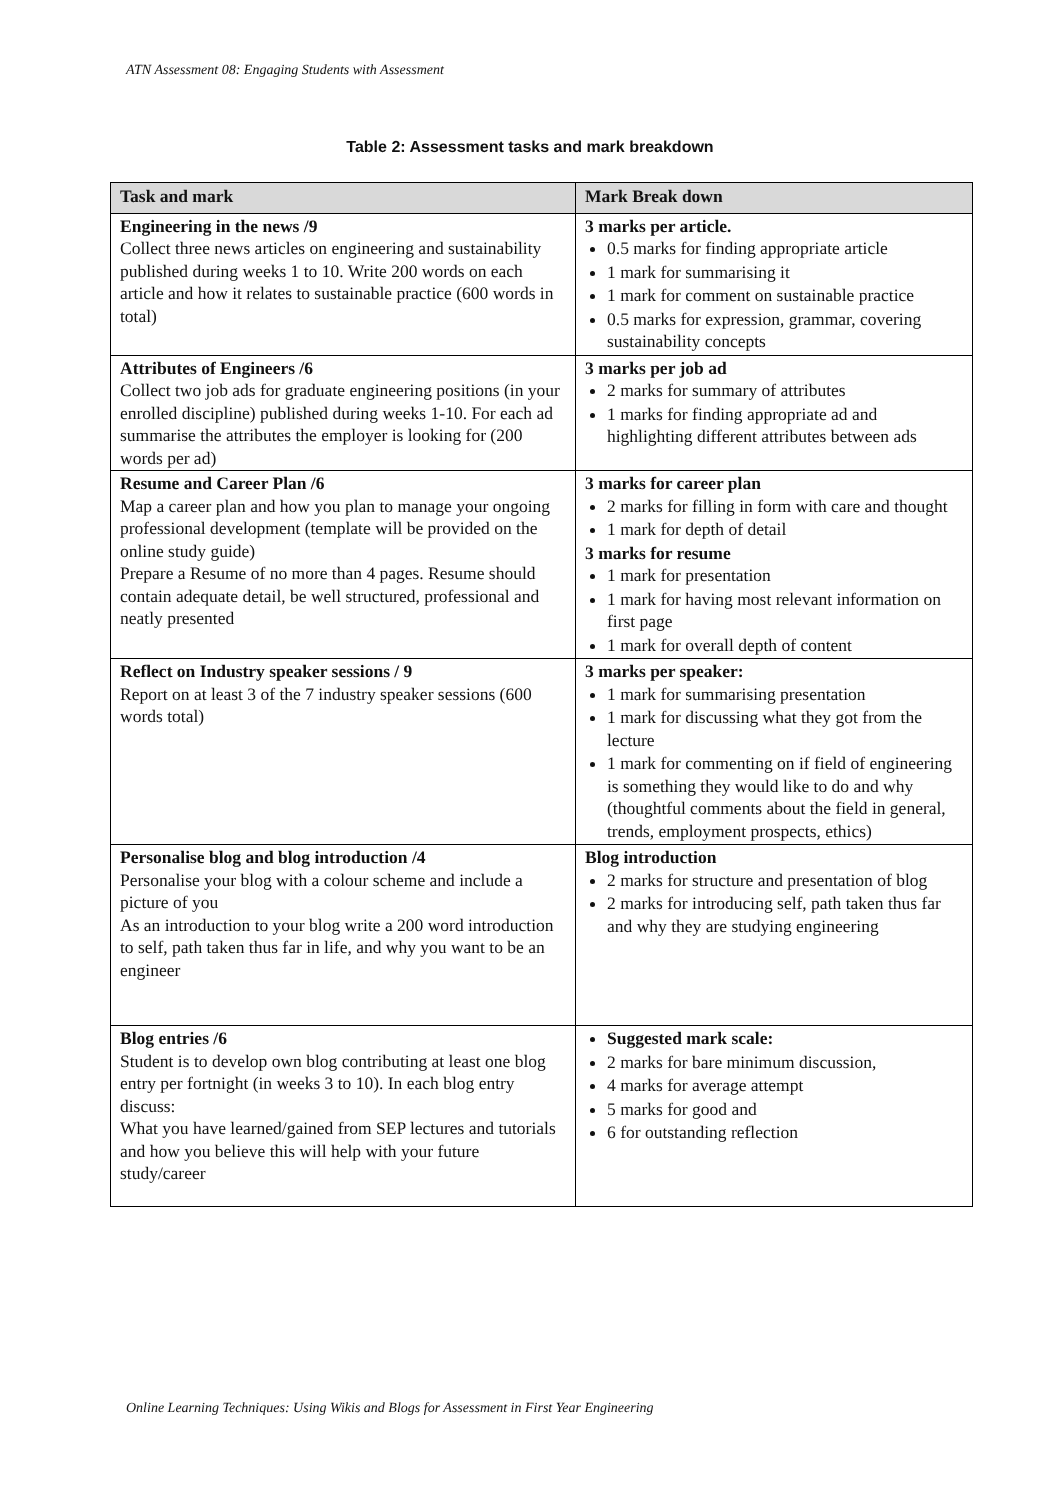ATN Assessment 08: Engaging Students with Assessment
Table 2: Assessment tasks and mark breakdown
| Task and mark | Mark Break down |
| --- | --- |
| Engineering in the news /9 Collect three news articles on engineering and sustainability published during weeks 1 to 10. Write 200 words on each article and how it relates to sustainable practice (600 words in total) | 3 marks per article. 0.5 marks for finding appropriate article 1 mark for summarising it 1 mark for comment on sustainable practice 0.5 marks for expression, grammar, covering sustainability concepts |
| Attributes of Engineers /6 Collect two job ads for graduate engineering positions (in your enrolled discipline) published during weeks 1-10. For each ad summarise the attributes the employer is looking for (200 words per ad) | 3 marks per job ad 2 marks for summary of attributes 1 marks for finding appropriate ad and highlighting different attributes between ads |
| Resume and Career Plan /6 Map a career plan and how you plan to manage your ongoing professional development (template will be provided on the online study guide) Prepare a Resume of no more than 4 pages. Resume should contain adequate detail, be well structured, professional and neatly presented | 3 marks for career plan 2 marks for filling in form with care and thought 1 mark for depth of detail 3 marks for resume 1 mark for presentation 1 mark for having most relevant information on first page 1 mark for overall depth of content |
| Reflect on Industry speaker sessions / 9 Report on at least 3 of the 7 industry speaker sessions (600 words total) | 3 marks per speaker: 1 mark for summarising presentation 1 mark for discussing what they got from the lecture 1 mark for commenting on if field of engineering is something they would like to do and why (thoughtful comments about the field in general, trends, employment prospects, ethics) |
| Personalise blog and blog introduction /4 Personalise your blog with a colour scheme and include a picture of you As an introduction to your blog write a 200 word introduction to self, path taken thus far in life, and why you want to be an engineer | Blog introduction 2 marks for structure and presentation of blog 2 marks for introducing self, path taken thus far and why they are studying engineering |
| Blog entries /6 Student is to develop own blog contributing at least one blog entry per fortnight (in weeks 3 to 10). In each blog entry discuss: What you have learned/gained from SEP lectures and tutorials and how you believe this will help with your future study/career | Suggested mark scale: 2 marks for bare minimum discussion, 4 marks for average attempt 5 marks for good and 6 for outstanding reflection |
Online Learning Techniques: Using Wikis and Blogs for Assessment in First Year Engineering